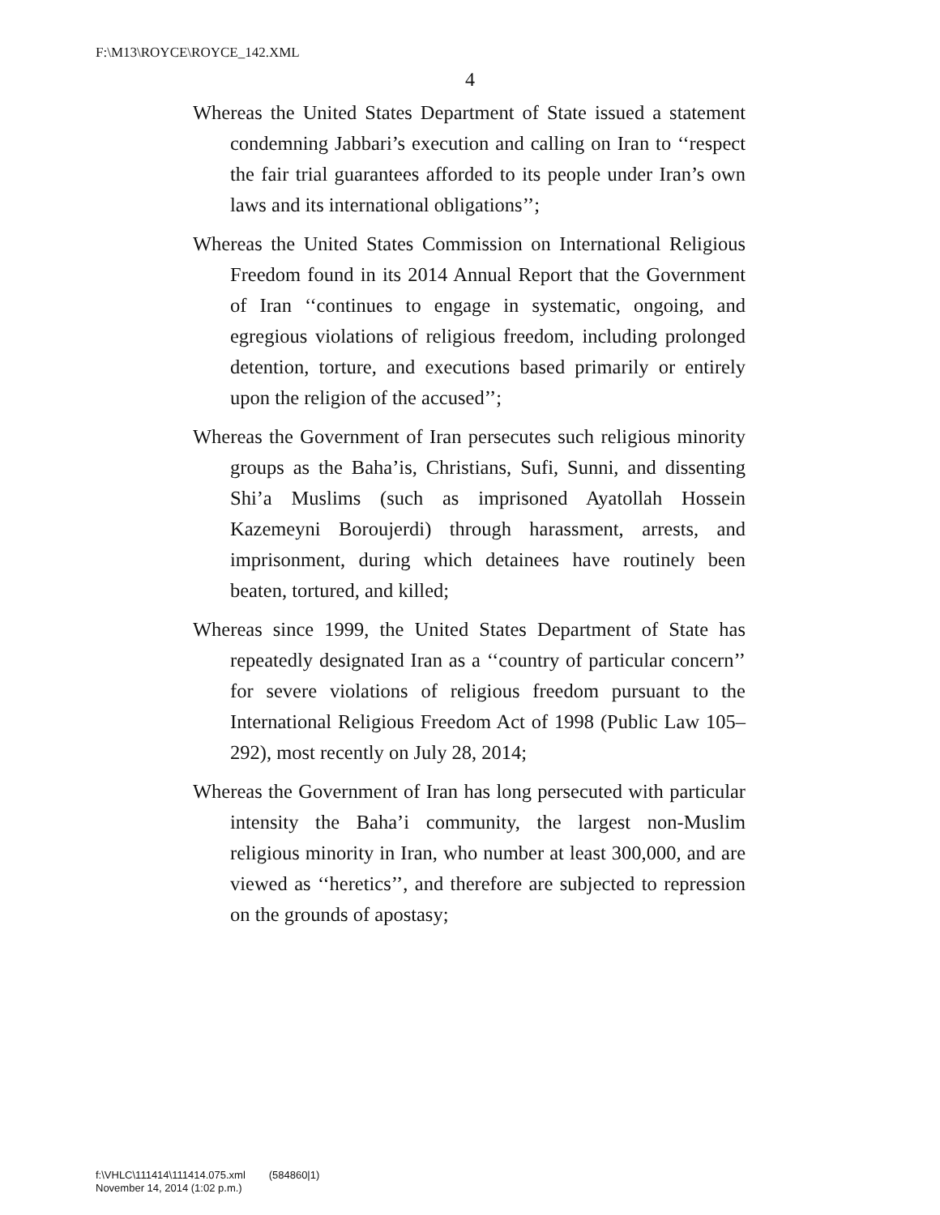F:\M13\ROYCE\ROYCE_142.XML
4
Whereas the United States Department of State issued a statement condemning Jabbari’s execution and calling on Iran to ‘‘respect the fair trial guarantees afforded to its people under Iran’s own laws and its international obligations’’;
Whereas the United States Commission on International Religious Freedom found in its 2014 Annual Report that the Government of Iran ‘‘continues to engage in systematic, ongoing, and egregious violations of religious freedom, including prolonged detention, torture, and executions based primarily or entirely upon the religion of the accused’’;
Whereas the Government of Iran persecutes such religious minority groups as the Baha’is, Christians, Sufi, Sunni, and dissenting Shi’a Muslims (such as imprisoned Ayatollah Hossein Kazemeyni Boroujerdi) through harassment, arrests, and imprisonment, during which detainees have routinely been beaten, tortured, and killed;
Whereas since 1999, the United States Department of State has repeatedly designated Iran as a ‘‘country of particular concern’’ for severe violations of religious freedom pursuant to the International Religious Freedom Act of 1998 (Public Law 105–292), most recently on July 28, 2014;
Whereas the Government of Iran has long persecuted with particular intensity the Baha’i community, the largest non-Muslim religious minority in Iran, who number at least 300,000, and are viewed as ‘‘heretics’’, and therefore are subjected to repression on the grounds of apostasy;
f:\VHLC\111414\111414.075.xml (584860|1)
November 14, 2014 (1:02 p.m.)